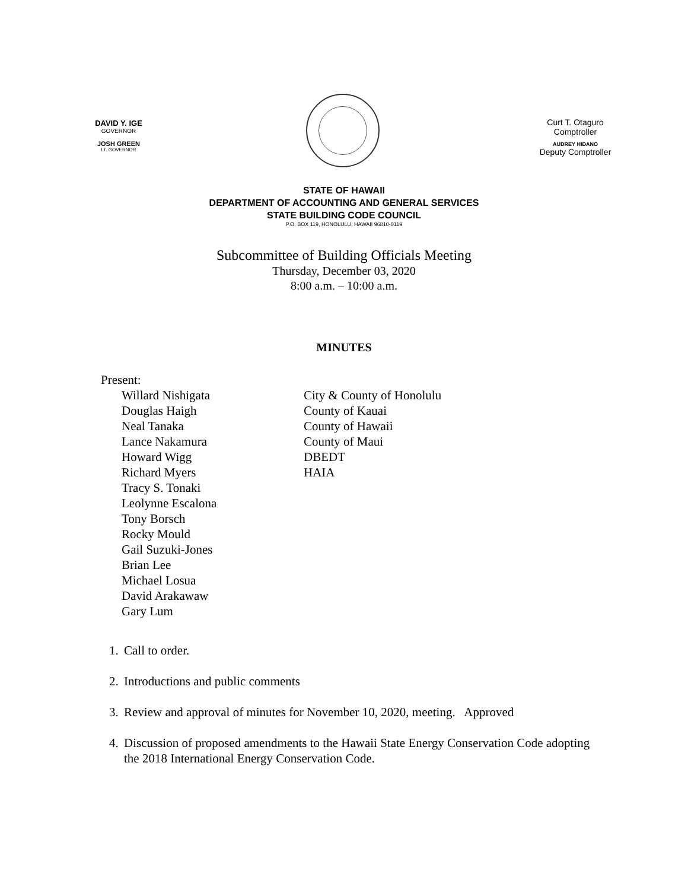DAVID Y. IGE
GOVERNOR
JOSH GREEN
LT. GOVERNOR
Curt T. Otaguro
Comptroller
AUDREY HIDANO
Deputy Comptroller
STATE OF HAWAII
DEPARTMENT OF ACCOUNTING AND GENERAL SERVICES
STATE BUILDING CODE COUNCIL
P.O. BOX 119, HONOLULU, HAWAII 96810-0119
Subcommittee of Building Officials Meeting
Thursday, December 03, 2020
8:00 a.m. – 10:00 a.m.
MINUTES
Present:
Willard Nishigata City & County of Honolulu
Douglas Haigh County of Kauai
Neal Tanaka County of Hawaii
Lance Nakamura County of Maui
Howard Wigg DBEDT
Richard Myers HAIA
Tracy S. Tonaki
Leolynne Escalona
Tony Borsch
Rocky Mould
Gail Suzuki-Jones
Brian Lee
Michael Losua
David Arakawaw
Gary Lum
1. Call to order.
2. Introductions and public comments
3. Review and approval of minutes for November 10, 2020, meeting. Approved
4. Discussion of proposed amendments to the Hawaii State Energy Conservation Code adopting the 2018 International Energy Conservation Code.